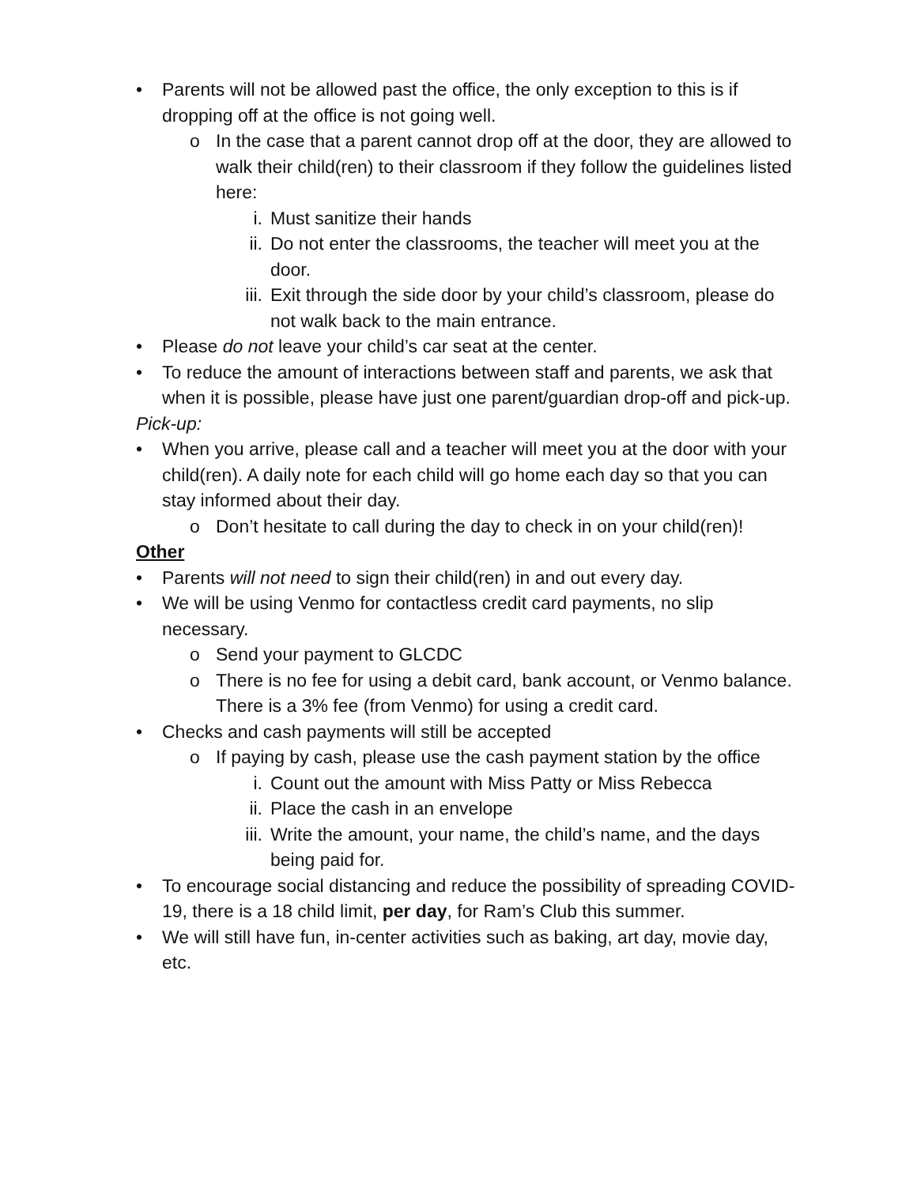• Parents will not be allowed past the office, the only exception to this is if dropping off at the office is not going well.
o In the case that a parent cannot drop off at the door, they are allowed to walk their child(ren) to their classroom if they follow the guidelines listed here:
i. Must sanitize their hands
ii. Do not enter the classrooms, the teacher will meet you at the door.
iii. Exit through the side door by your child’s classroom, please do not walk back to the main entrance.
• Please do not leave your child’s car seat at the center.
• To reduce the amount of interactions between staff and parents, we ask that when it is possible, please have just one parent/guardian drop-off and pick-up.
Pick-up:
• When you arrive, please call and a teacher will meet you at the door with your child(ren). A daily note for each child will go home each day so that you can stay informed about their day.
o Don’t hesitate to call during the day to check in on your child(ren)!
Other
• Parents will not need to sign their child(ren) in and out every day.
• We will be using Venmo for contactless credit card payments, no slip necessary.
o Send your payment to GLCDC
o There is no fee for using a debit card, bank account, or Venmo balance. There is a 3% fee (from Venmo) for using a credit card.
• Checks and cash payments will still be accepted
o If paying by cash, please use the cash payment station by the office
i. Count out the amount with Miss Patty or Miss Rebecca
ii. Place the cash in an envelope
iii. Write the amount, your name, the child’s name, and the days being paid for.
• To encourage social distancing and reduce the possibility of spreading COVID-19, there is a 18 child limit, per day, for Ram’s Club this summer.
• We will still have fun, in-center activities such as baking, art day, movie day, etc.